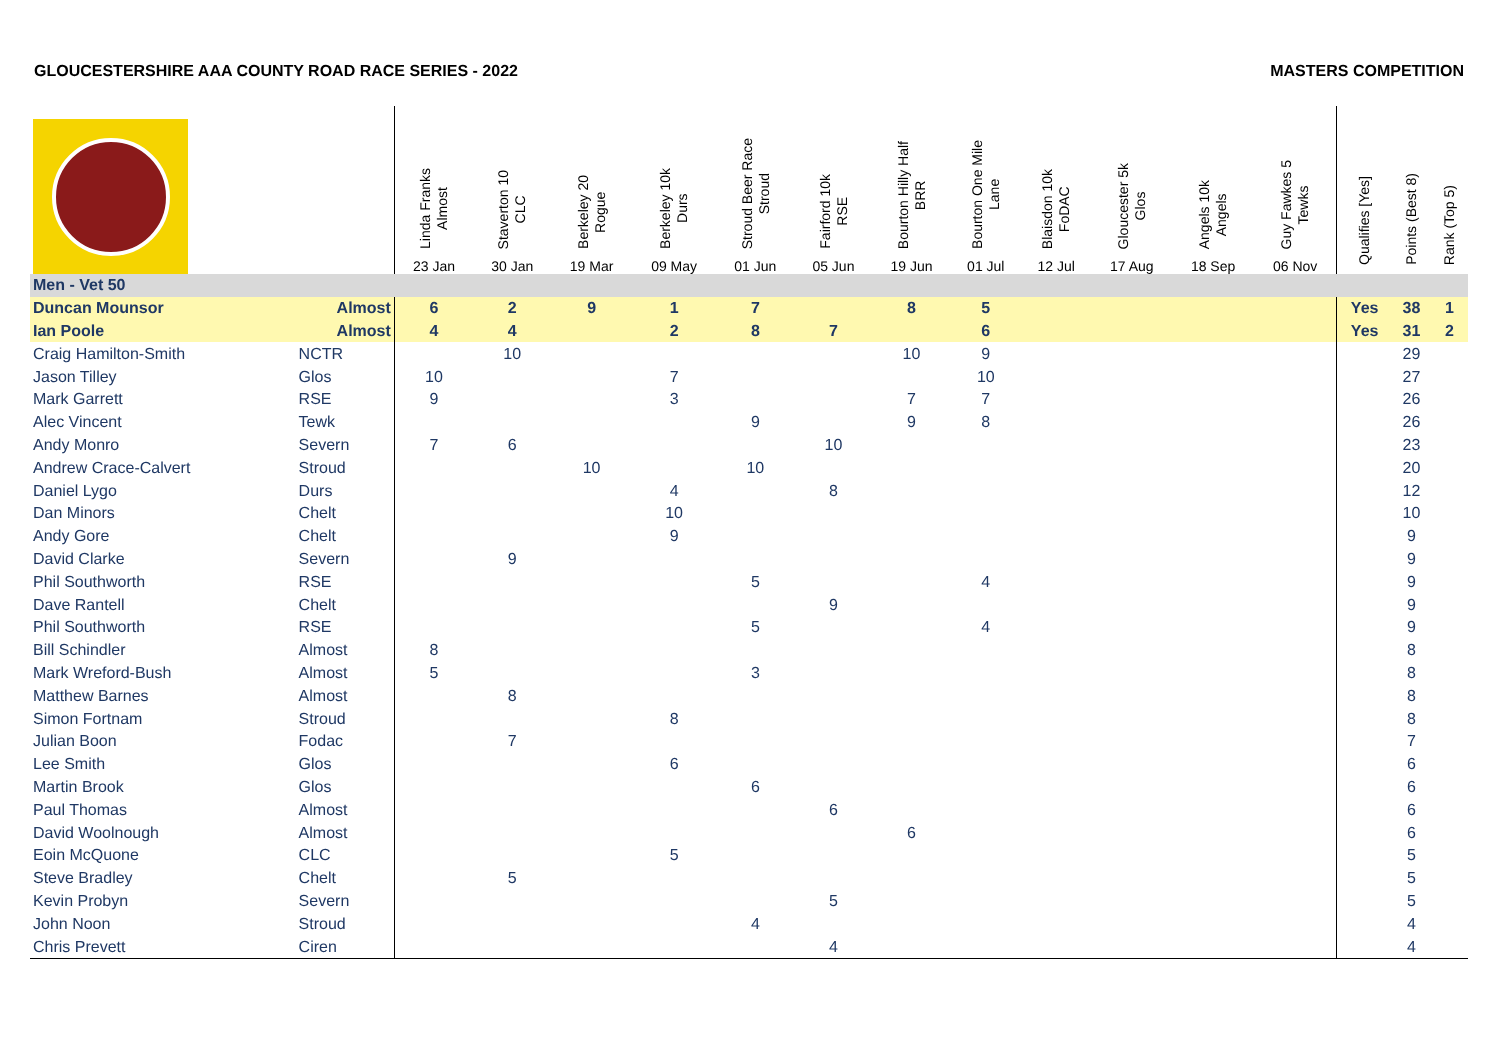GLOUCESTERSHIRE AAA COUNTY ROAD RACE SERIES - 2022 MASTERS COMPETITION
| | | Linda Franks Almost 23 Jan | Staverton 10 CLC 30 Jan | Berkeley 20 Rogue 19 Mar | Berkeley 10k Durs 09 May | Stroud Beer Race Stroud 01 Jun | Fairford 10k RSE 05 Jun | Bourton Hilly Half BRR 19 Jun | Bourton One Mile Lane 01 Jul | Blaisdon 10k FoDAC 12 Jul | Gloucester 5k Glos 17 Aug | Angels 10k Angels 18 Sep | Guy Fawkes 5 Tewks 06 Nov | Qualifies [Yes] | Points (Best 8) | Rank (Top 5) |
| --- | --- | --- | --- | --- | --- | --- | --- | --- | --- | --- | --- | --- | --- | --- | --- | --- |
| Men - Vet 50 | | | | | | | | | | | | | | | | |
| Duncan Mounsor | Almost | 6 | 2 | 9 | 1 | 7 | | 8 | 5 | | | | | Yes | 38 | 1 |
| Ian Poole | Almost | 4 | 4 | | 2 | 8 | 7 | | 6 | | | | | Yes | 31 | 2 |
| Craig Hamilton-Smith | NCTR | | 10 | | | | | 10 | 9 | | | | | | 29 | |
| Jason Tilley | Glos | 10 | | | 7 | | | | 10 | | | | | | 27 | |
| Mark Garrett | RSE | 9 | | | 3 | | | 7 | 7 | | | | | | 26 | |
| Alec Vincent | Tewk | | | | | 9 | | 9 | 8 | | | | | | 26 | |
| Andy Monro | Severn | 7 | 6 | | | | 10 | | | | | | | | 23 | |
| Andrew Crace-Calvert | Stroud | | | 10 | | 10 | | | | | | | | | 20 | |
| Daniel Lygo | Durs | | | | 4 | | 8 | | | | | | | | 12 | |
| Dan Minors | Chelt | | | | 10 | | | | | | | | | | 10 | |
| Andy Gore | Chelt | | | | 9 | | | | | | | | | | 9 | |
| David Clarke | Severn | | 9 | | | | | | | | | | | | 9 | |
| Phil Southworth | RSE | | | | | 5 | | | 4 | | | | | | 9 | |
| Dave Rantell | Chelt | | | | | | 9 | | | | | | | | 9 | |
| Phil Southworth | RSE | | | | | 5 | | | 4 | | | | | | 9 | |
| Bill Schindler | Almost | 8 | | | | | | | | | | | | | 8 | |
| Mark Wreford-Bush | Almost | 5 | | | | 3 | | | | | | | | | 8 | |
| Matthew Barnes | Almost | | 8 | | | | | | | | | | | | 8 | |
| Simon Fortnam | Stroud | | | | 8 | | | | | | | | | | 8 | |
| Julian Boon | Fodac | | 7 | | | | | | | | | | | | 7 | |
| Lee Smith | Glos | | | | 6 | | | | | | | | | | 6 | |
| Martin Brook | Glos | | | | | 6 | | | | | | | | | 6 | |
| Paul Thomas | Almost | | | | | | 6 | | | | | | | | 6 | |
| David Woolnough | Almost | | | | | | | 6 | | | | | | | 6 | |
| Eoin McQuone | CLC | | | | 5 | | | | | | | | | | 5 | |
| Steve Bradley | Chelt | | 5 | | | | | | | | | | | | 5 | |
| Kevin Probyn | Severn | | | | | | 5 | | | | | | | | 5 | |
| John Noon | Stroud | | | | | 4 | | | | | | | | | 4 | |
| Chris Prevett | Ciren | | | | | | 4 | | | | | | | | 4 | |